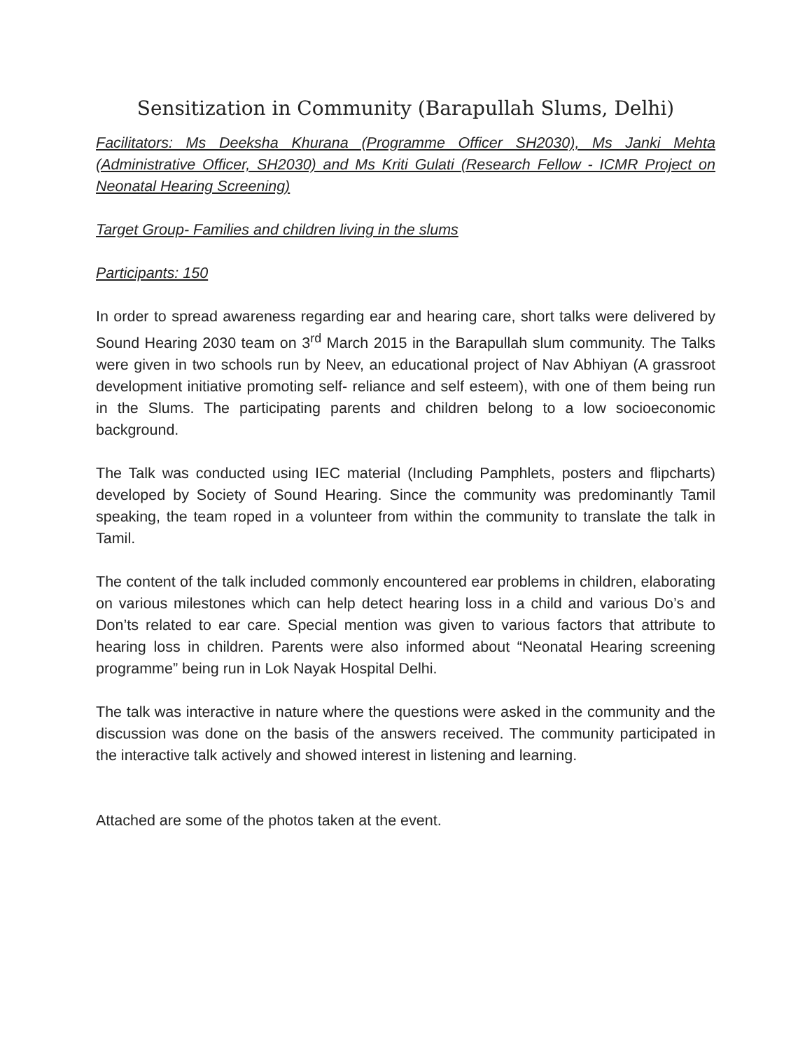Sensitization in Community (Barapullah Slums, Delhi)
Facilitators: Ms Deeksha Khurana (Programme Officer SH2030), Ms Janki Mehta (Administrative Officer, SH2030) and Ms Kriti Gulati (Research Fellow - ICMR Project on Neonatal Hearing Screening)
Target Group- Families and children living in the slums
Participants: 150
In order to spread awareness regarding ear and hearing care, short talks were delivered by Sound Hearing 2030 team on 3<sup>rd</sup> March 2015 in the Barapullah slum community. The Talks were given in two schools run by Neev, an educational project of Nav Abhiyan (A grassroot development initiative promoting self- reliance and self esteem), with one of them being run in the Slums. The participating parents and children belong to a low socioeconomic background.
The Talk was conducted using IEC material (Including Pamphlets, posters and flipcharts) developed by Society of Sound Hearing. Since the community was predominantly Tamil speaking, the team roped in a volunteer from within the community to translate the talk in Tamil.
The content of the talk included commonly encountered ear problems in children, elaborating on various milestones which can help detect hearing loss in a child and various Do’s and Don’ts related to ear care. Special mention was given to various factors that attribute to hearing loss in children. Parents were also informed about “Neonatal Hearing screening programme” being run in Lok Nayak Hospital Delhi.
The talk was interactive in nature where the questions were asked in the community and the discussion was done on the basis of the answers received. The community participated in the interactive talk actively and showed interest in listening and learning.
Attached are some of the photos taken at the event.